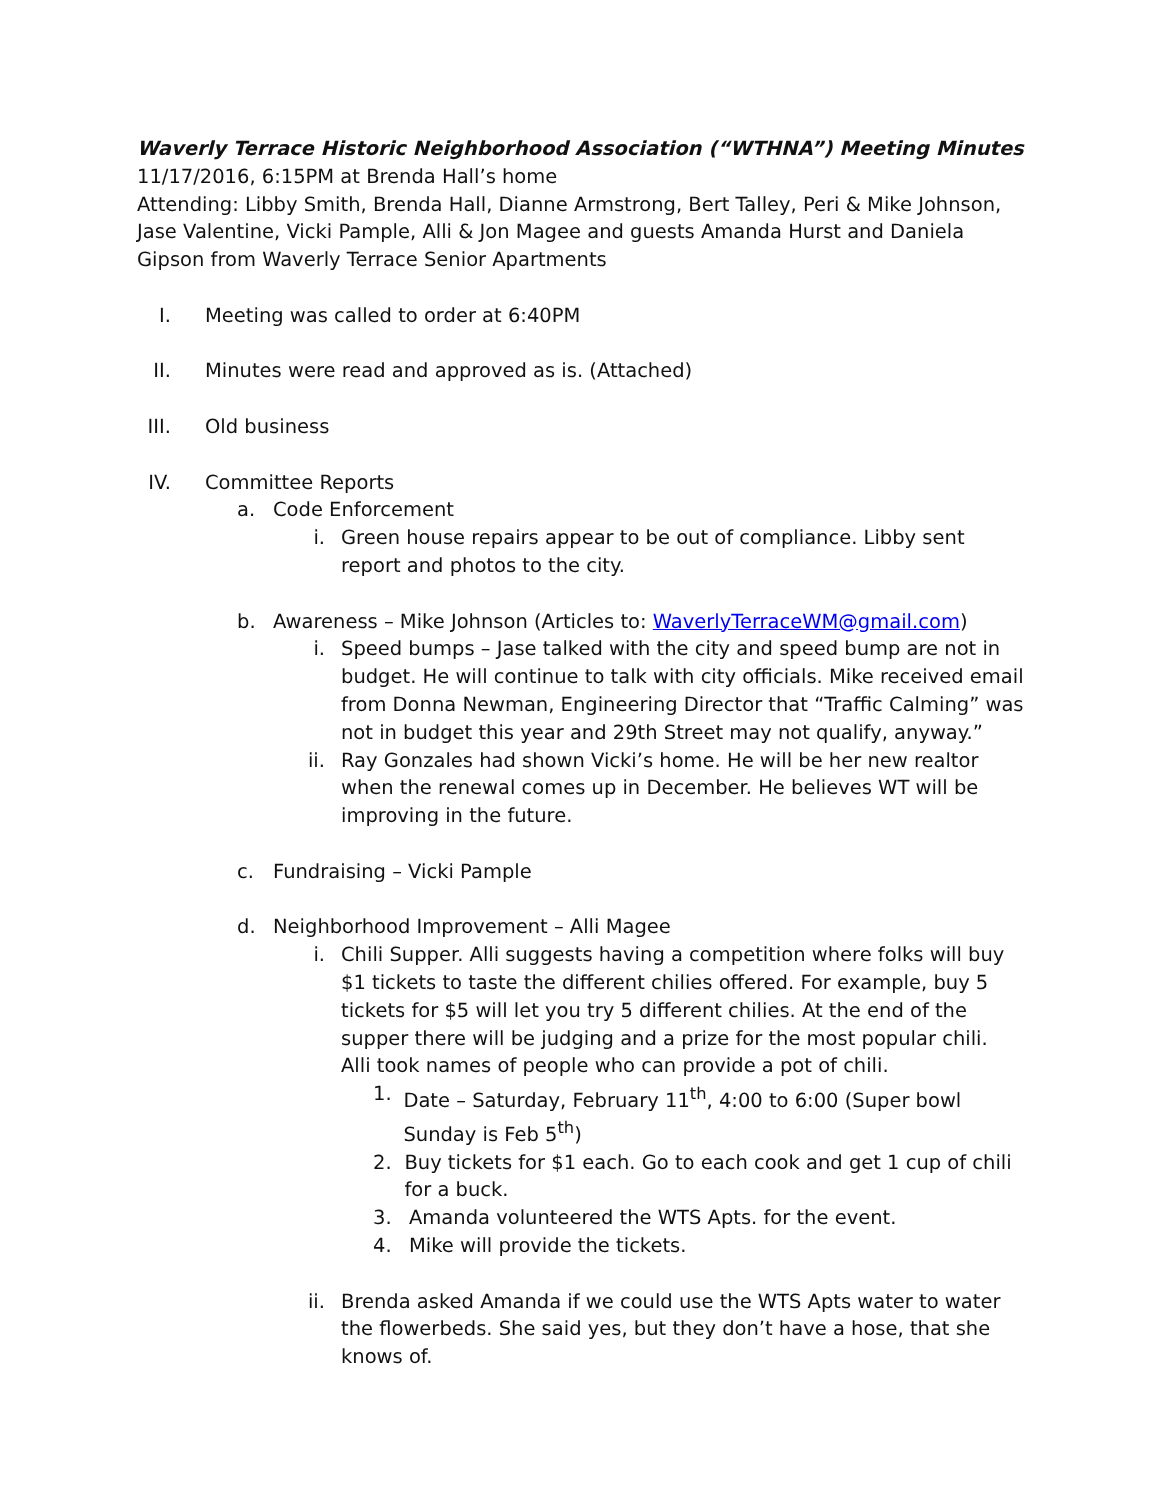Waverly Terrace Historic Neighborhood Association (“WTHNA”) Meeting Minutes
11/17/2016, 6:15PM at Brenda Hall’s home
Attending: Libby Smith, Brenda Hall, Dianne Armstrong, Bert Talley, Peri & Mike Johnson, Jase Valentine, Vicki Pample, Alli & Jon Magee and guests Amanda Hurst and Daniela Gipson from Waverly Terrace Senior Apartments
I. Meeting was called to order at 6:40PM
II. Minutes were read and approved as is. (Attached)
III. Old business
IV. Committee Reports
a. Code Enforcement
i. Green house repairs appear to be out of compliance. Libby sent report and photos to the city.
b. Awareness – Mike Johnson (Articles to: WaverlyTerraceWM@gmail.com)
i. Speed bumps – Jase talked with the city and speed bump are not in budget. He will continue to talk with city officials. Mike received email from Donna Newman, Engineering Director that “Traffic Calming” was not in budget this year and 29th Street may not qualify, anyway.”
ii. Ray Gonzales had shown Vicki’s home. He will be her new realtor when the renewal comes up in December. He believes WT will be improving in the future.
c. Fundraising – Vicki Pample
d. Neighborhood Improvement – Alli Magee
i. Chili Supper. Alli suggests having a competition where folks will buy $1 tickets to taste the different chilies offered. For example, buy 5 tickets for $5 will let you try 5 different chilies. At the end of the supper there will be judging and a prize for the most popular chili.
Alli took names of people who can provide a pot of chili.
1. Date – Saturday, February 11<sup>th</sup>, 4:00 to 6:00 (Super bowl Sunday is Feb 5<sup>th</sup>)
2. Buy tickets for $1 each. Go to each cook and get 1 cup of chili for a buck.
3. Amanda volunteered the WTS Apts. for the event.
4. Mike will provide the tickets.
ii. Brenda asked Amanda if we could use the WTS Apts water to water the flowerbeds. She said yes, but they don’t have a hose, that she knows of.